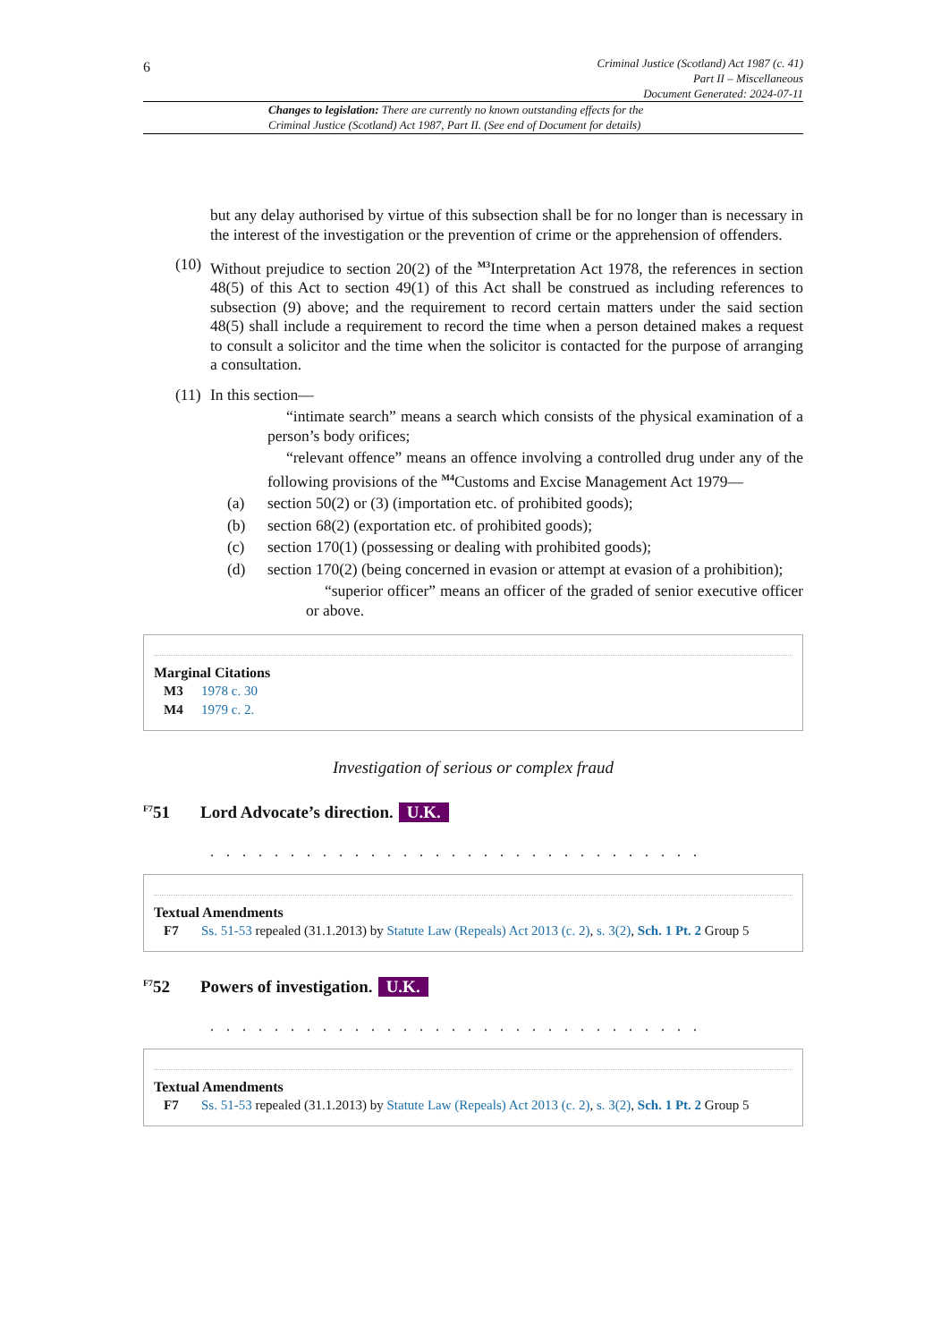6
Criminal Justice (Scotland) Act 1987 (c. 41)
Part II – Miscellaneous
Document Generated: 2024-07-11
Changes to legislation: There are currently no known outstanding effects for the
Criminal Justice (Scotland) Act 1987, Part II. (See end of Document for details)
but any delay authorised by virtue of this subsection shall be for no longer than is necessary in the interest of the investigation or the prevention of crime or the apprehension of offenders.
(10)
Without prejudice to section 20(2) of the <sup>M3</sup>Interpretation Act 1978, the references in section 48(5) of this Act to section 49(1) of this Act shall be construed as including references to subsection (9) above; and the requirement to record certain matters under the said section 48(5) shall include a requirement to record the time when a person detained makes a request to consult a solicitor and the time when the solicitor is contacted for the purpose of arranging a consultation.
(11)
In this section—
“intimate search” means a search which consists of the physical examination of a person’s body orifices;
“relevant offence” means an offence involving a controlled drug under any of the following provisions of the <sup>M4</sup>Customs and Excise Management Act 1979—
(a) section 50(2) or (3) (importation etc. of prohibited goods);
(b) section 68(2) (exportation etc. of prohibited goods);
(c) section 170(1) (possessing or dealing with prohibited goods);
(d) section 170(2) (being concerned in evasion or attempt at evasion of a prohibition);
“superior officer” means an officer of the graded of senior executive officer or above.
Marginal Citations
M3 1978 c. 30
M4 1979 c. 2.
Investigation of serious or complex fraud
<sup>F7</sup>51 Lord Advocate’s direction. U.K.
. . . . . . . . . . . . . . . . . . . . . . . . . . . . . . .
Textual Amendments
F7 Ss. 51-53 repealed (31.1.2013) by Statute Law (Repeals) Act 2013 (c. 2), s. 3(2), Sch. 1 Pt. 2 Group 5
<sup>F7</sup>52 Powers of investigation. U.K.
. . . . . . . . . . . . . . . . . . . . . . . . . . . . . . .
Textual Amendments
F7 Ss. 51-53 repealed (31.1.2013) by Statute Law (Repeals) Act 2013 (c. 2), s. 3(2), Sch. 1 Pt. 2 Group 5